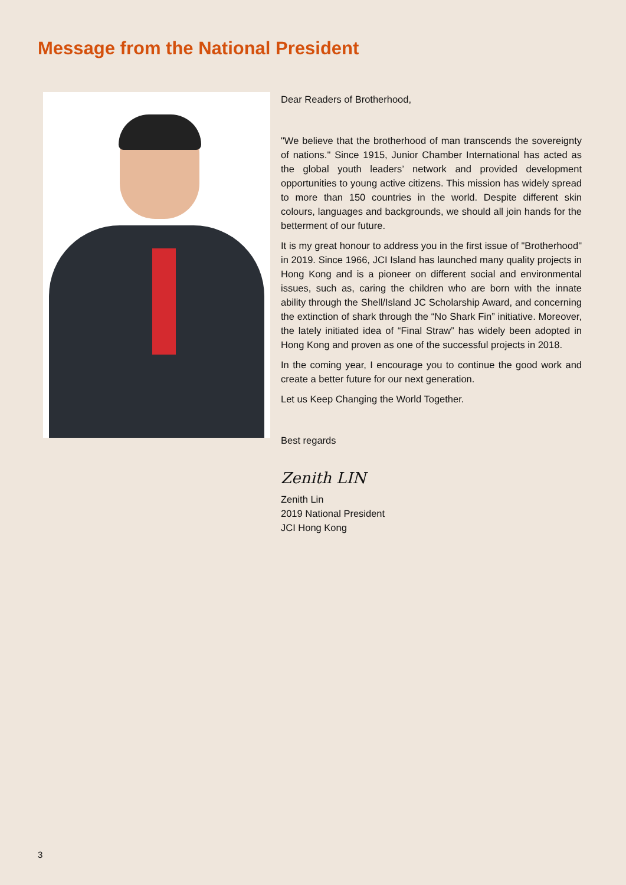Message from the National President
Dear Readers of Brotherhood,
"We believe that the brotherhood of man transcends the sovereignty of nations." Since 1915, Junior Chamber International has acted as the global youth leaders’ network and provided development opportunities to young active citizens. This mission has widely spread to more than 150 countries in the world. Despite different skin colours, languages and backgrounds, we should all join hands for the betterment of our future.
It is my great honour to address you in the first issue of "Brotherhood" in 2019. Since 1966, JCI Island has launched many quality projects in Hong Kong and is a pioneer on different social and environmental issues, such as, caring the children who are born with the innate ability through the Shell/Island JC Scholarship Award, and concerning the extinction of shark through the “No Shark Fin” initiative. Moreover, the lately initiated idea of “Final Straw” has widely been adopted in Hong Kong and proven as one of the successful projects in 2018.
In the coming year, I encourage you to continue the good work and create a better future for our next generation.
Let us Keep Changing the World Together.
Best regards
Zenith LIN
Zenith Lin
2019 National President
JCI Hong Kong
3